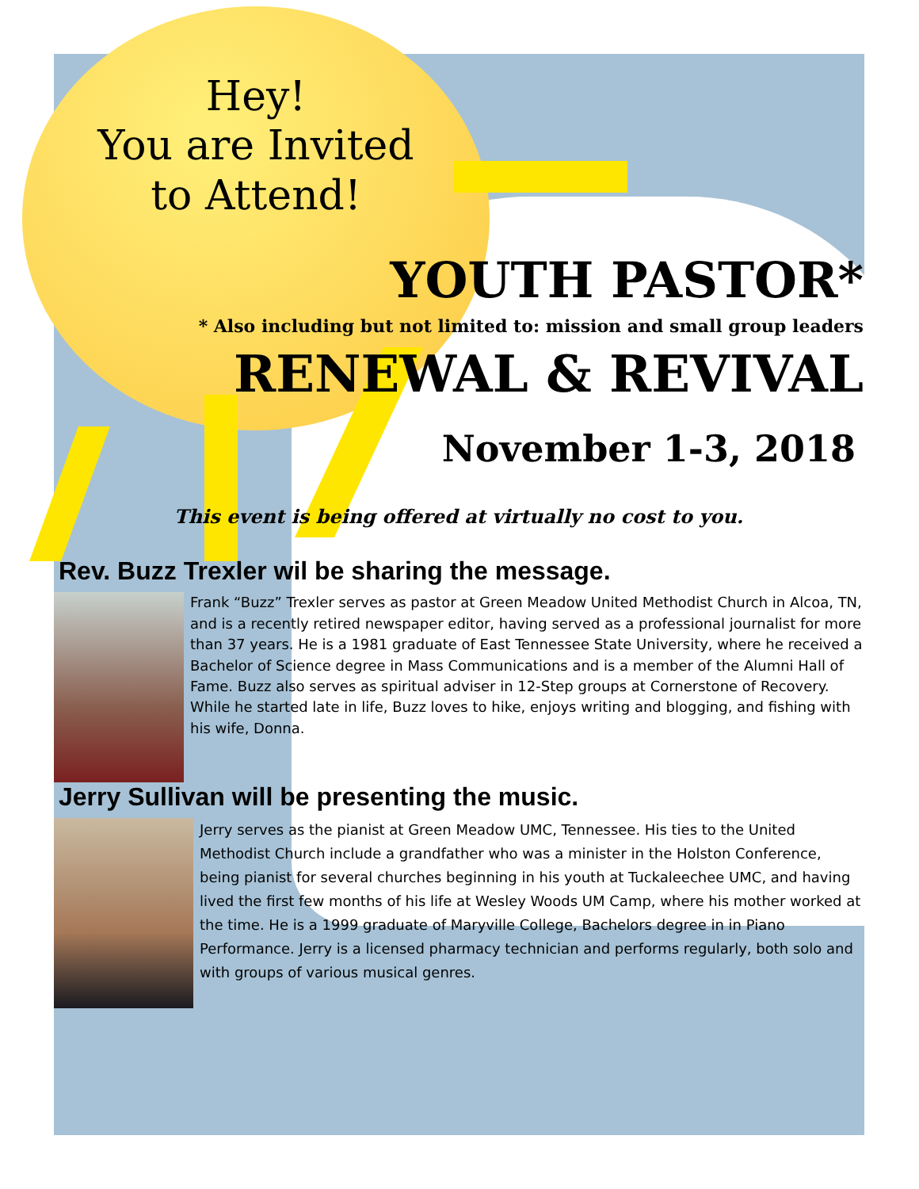Hey!
You are Invited
to Attend!
YOUTH PASTOR*
* Also including but not limited to: mission and small group leaders
RENEWAL & REVIVAL
November 1-3, 2018
This event is being offered at virtually no cost to you.
Rev. Buzz Trexler wil be sharing the message.
Frank “Buzz” Trexler serves as pastor at Green Meadow United Methodist Church in Alcoa, TN, and is a recently retired newspaper editor, having served as a professional journalist for more than 37 years. He is a 1981 graduate of East Tennessee State University, where he received a Bachelor of Science degree in Mass Communications and is a member of the Alumni Hall of Fame. Buzz also serves as spiritual adviser in 12-Step groups at Cornerstone of Recovery. While he started late in life, Buzz loves to hike, enjoys writing and blogging, and fishing with his wife, Donna.
Jerry Sullivan will be presenting the music.
Jerry serves as the pianist at Green Meadow UMC, Tennessee. His ties to the United Methodist Church include a grandfather who was a minister in the Holston Conference, being pianist for several churches beginning in his youth at Tuckaleechee UMC, and having lived the first few months of his life at Wesley Woods UM Camp, where his mother worked at the time. He is a 1999 graduate of Maryville College, Bachelors degree in in Piano Performance. Jerry is a licensed pharmacy technician and performs regularly, both solo and with groups of various musical genres.